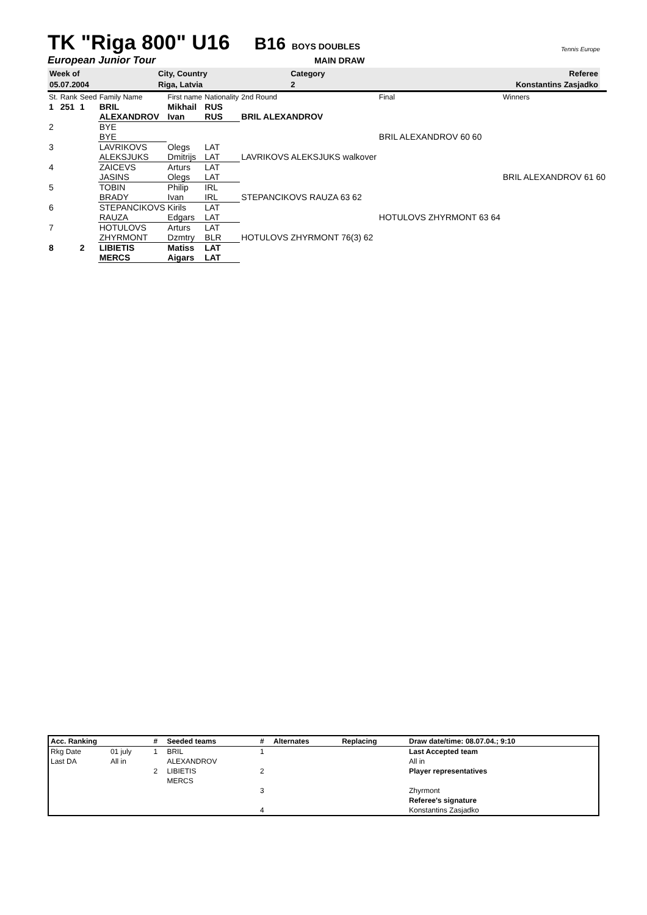TK "Riga 800" U16
B16 BOYS DOUBLES Tennis Europe
European Junior Tour MAIN DRAW
| Week of | City, Country | Category | Referee |
| 05.07.2004 | Riga, Latvia | 2 | Konstantins Zasjadko |
| St. | Rank | Seed | Family Name | First name | Nationality | 2nd Round | Final | Winners |
| 1 | 251 | 1 | BRIL | Mikhail | RUS | | | |
| | | | ALEXANDROV | Ivan | RUS | BRIL ALEXANDROV | | |
| 2 | | | BYE | | | | | |
| | | | BYE | | | | BRIL ALEXANDROV 60 60 | |
| 3 | | | LAVRIKOVS | Olegs | LAT | | | |
| | | | ALEKSJUKS | Dmitrijs | LAT | LAVRIKOVS ALEKSJUKS walkover | | |
| 4 | | | ZAICEVS | Arturs | LAT | | | |
| | | | JASINS | Olegs | LAT | | | BRIL ALEXANDROV 61 60 |
| 5 | | | TOBIN | Philip | IRL | | | |
| | | | BRADY | Ivan | IRL | STEPANCIKOVS RAUZA 63 62 | | |
| 6 | | | STEPANCIKOVS | Kirils | LAT | | | |
| | | | RAUZA | Edgars | LAT | | HOTULOVS ZHYRMONT 63 64 | |
| 7 | | | HOTULOVS | Arturs | LAT | | | |
| | | | ZHYRMONT | Dzmtry | BLR | HOTULOVS ZHYRMONT 76(3) 62 | | |
| 8 | | 2 | LIBIETIS | Matiss | LAT | | | |
| | | | MERCS | Aigars | LAT | | | |
| Acc. Ranking | | # | Seeded teams | # | Alternates | Replacing | Draw date/time: 08.07.04.; 9:10 |
| Rkg Date | 01 july | 1 | BRIL | 1 | | | Last Accepted team |
| Last DA | All in | | ALEXANDROV | | | | All in |
| | | 2 | LIBIETIS | 2 | | | Player representatives |
| | | | MERCS | | | | |
| | | | | 3 | | | Zhyrmont |
| | | | | | | | Referee's signature |
| | | | | 4 | | | Konstantins Zasjadko |